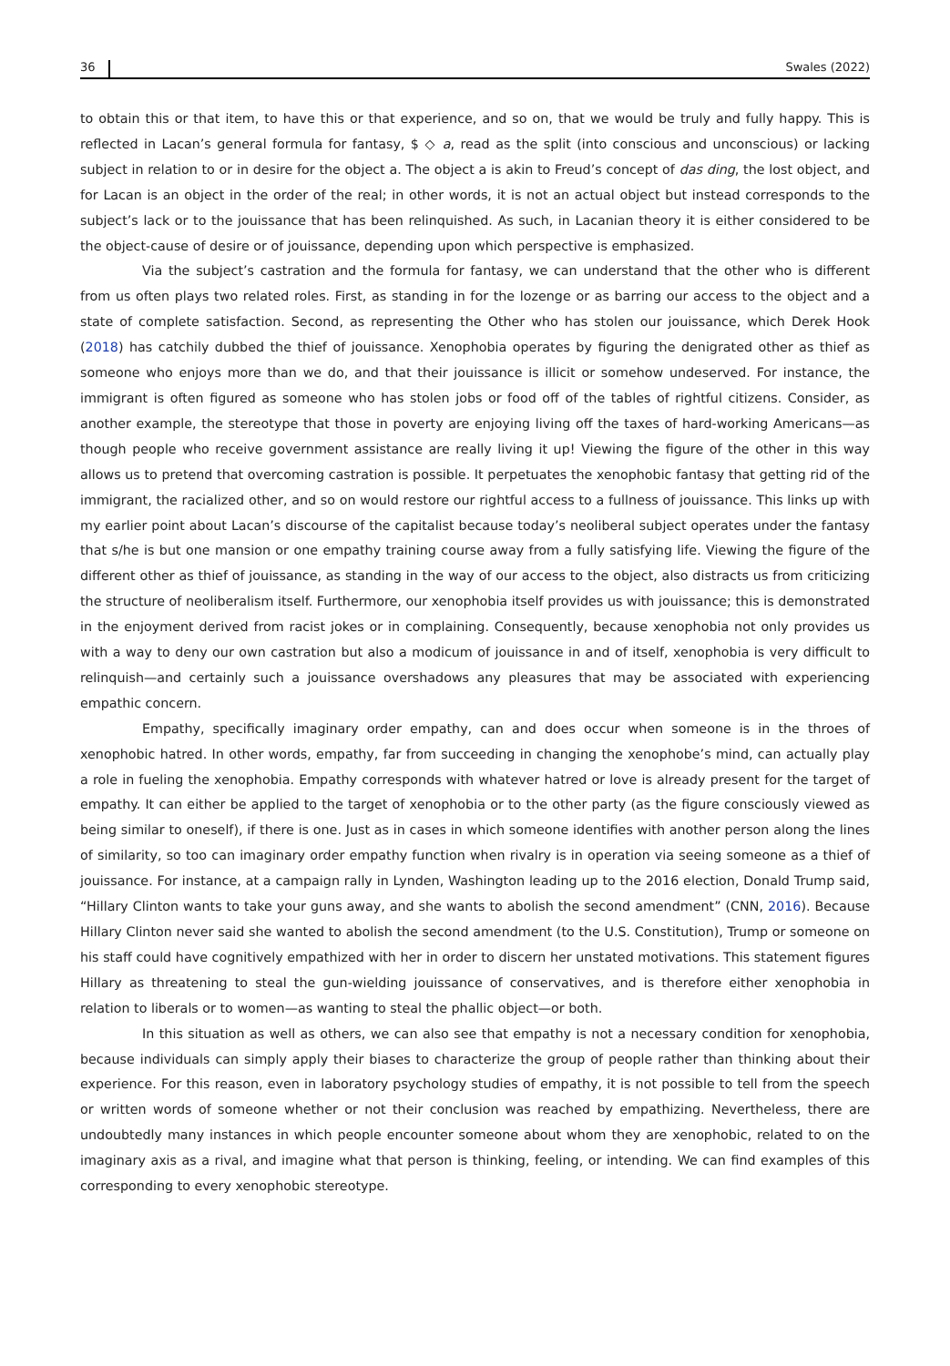36 Swales (2022)
to obtain this or that item, to have this or that experience, and so on, that we would be truly and fully happy. This is reflected in Lacan’s general formula for fantasy, $ ◇ a, read as the split (into conscious and unconscious) or lacking subject in relation to or in desire for the object a. The object a is akin to Freud’s concept of das ding, the lost object, and for Lacan is an object in the order of the real; in other words, it is not an actual object but instead corresponds to the subject’s lack or to the jouissance that has been relinquished. As such, in Lacanian theory it is either considered to be the object-cause of desire or of jouissance, depending upon which perspective is emphasized.
Via the subject’s castration and the formula for fantasy, we can understand that the other who is different from us often plays two related roles. First, as standing in for the lozenge or as barring our access to the object and a state of complete satisfaction. Second, as representing the Other who has stolen our jouissance, which Derek Hook (2018) has catchily dubbed the thief of jouissance. Xenophobia operates by figuring the denigrated other as thief as someone who enjoys more than we do, and that their jouissance is illicit or somehow undeserved. For instance, the immigrant is often figured as someone who has stolen jobs or food off of the tables of rightful citizens. Consider, as another example, the stereotype that those in poverty are enjoying living off the taxes of hard-working Americans—as though people who receive government assistance are really living it up! Viewing the figure of the other in this way allows us to pretend that overcoming castration is possible. It perpetuates the xenophobic fantasy that getting rid of the immigrant, the racialized other, and so on would restore our rightful access to a fullness of jouissance. This links up with my earlier point about Lacan’s discourse of the capitalist because today’s neoliberal subject operates under the fantasy that s/he is but one mansion or one empathy training course away from a fully satisfying life. Viewing the figure of the different other as thief of jouissance, as standing in the way of our access to the object, also distracts us from criticizing the structure of neoliberalism itself. Furthermore, our xenophobia itself provides us with jouissance; this is demonstrated in the enjoyment derived from racist jokes or in complaining. Consequently, because xenophobia not only provides us with a way to deny our own castration but also a modicum of jouissance in and of itself, xenophobia is very difficult to relinquish—and certainly such a jouissance overshadows any pleasures that may be associated with experiencing empathic concern.
Empathy, specifically imaginary order empathy, can and does occur when someone is in the throes of xenophobic hatred. In other words, empathy, far from succeeding in changing the xenophobe’s mind, can actually play a role in fueling the xenophobia. Empathy corresponds with whatever hatred or love is already present for the target of empathy. It can either be applied to the target of xenophobia or to the other party (as the figure consciously viewed as being similar to oneself), if there is one. Just as in cases in which someone identifies with another person along the lines of similarity, so too can imaginary order empathy function when rivalry is in operation via seeing someone as a thief of jouissance. For instance, at a campaign rally in Lynden, Washington leading up to the 2016 election, Donald Trump said, “Hillary Clinton wants to take your guns away, and she wants to abolish the second amendment” (CNN, 2016). Because Hillary Clinton never said she wanted to abolish the second amendment (to the U.S. Constitution), Trump or someone on his staff could have cognitively empathized with her in order to discern her unstated motivations. This statement figures Hillary as threatening to steal the gun-wielding jouissance of conservatives, and is therefore either xenophobia in relation to liberals or to women—as wanting to steal the phallic object—or both.
In this situation as well as others, we can also see that empathy is not a necessary condition for xenophobia, because individuals can simply apply their biases to characterize the group of people rather than thinking about their experience. For this reason, even in laboratory psychology studies of empathy, it is not possible to tell from the speech or written words of someone whether or not their conclusion was reached by empathizing. Nevertheless, there are undoubtedly many instances in which people encounter someone about whom they are xenophobic, related to on the imaginary axis as a rival, and imagine what that person is thinking, feeling, or intending. We can find examples of this corresponding to every xenophobic stereotype.